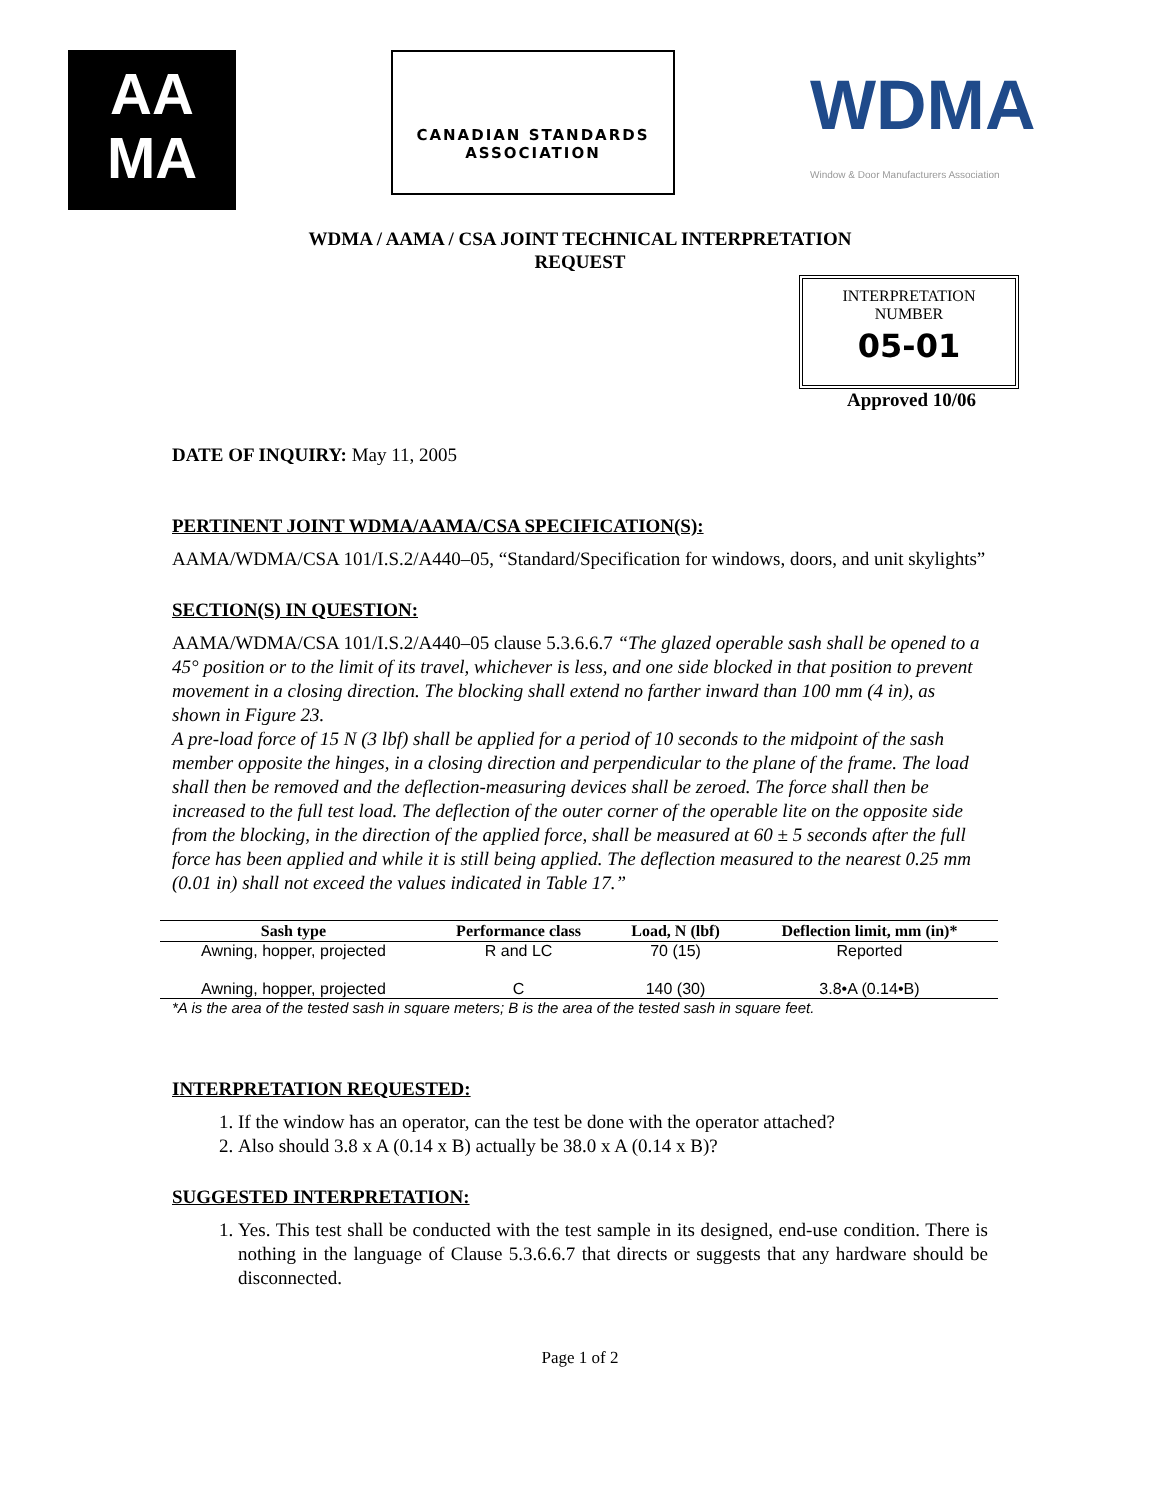AA
MA
CANADIAN STANDARDS
ASSOCIATION
WDMA
Window & Door Manufacturers Association
WDMA / AAMA / CSA JOINT TECHNICAL INTERPRETATION
REQUEST
INTERPRETATION
NUMBER
05-01
Approved 10/06
DATE OF INQUIRY: May 11, 2005
PERTINENT JOINT WDMA/AAMA/CSA SPECIFICATION(S):
AAMA/WDMA/CSA 101/I.S.2/A440–05, “Standard/Specification for windows, doors, and unit skylights”
SECTION(S) IN QUESTION:
AAMA/WDMA/CSA 101/I.S.2/A440–05 clause 5.3.6.6.7 “The glazed operable sash shall be opened to a 45° position or to the limit of its travel, whichever is less, and one side blocked in that position to prevent movement in a closing direction. The blocking shall extend no farther inward than 100 mm (4 in), as shown in Figure 23.
A pre-load force of 15 N (3 lbf) shall be applied for a period of 10 seconds to the midpoint of the sash member opposite the hinges, in a closing direction and perpendicular to the plane of the frame. The load shall then be removed and the deflection-measuring devices shall be zeroed. The force shall then be increased to the full test load. The deflection of the outer corner of the operable lite on the opposite side from the blocking, in the direction of the applied force, shall be measured at 60 ± 5 seconds after the full force has been applied and while it is still being applied. The deflection measured to the nearest 0.25 mm (0.01 in) shall not exceed the values indicated in Table 17.”
| Sash type | Performance class | Load, N (lbf) | Deflection limit, mm (in)* |
| --- | --- | --- | --- |
| Awning, hopper, projected | R and LC | 70 (15) | Reported |
| Awning, hopper, projected | C | 140 (30) | 3.8•A (0.14•B) |
*A is the area of the tested sash in square meters; B is the area of the tested sash in square feet.
INTERPRETATION REQUESTED:
1. If the window has an operator, can the test be done with the operator attached?
2. Also should 3.8 x A (0.14 x B) actually be 38.0 x A (0.14 x B)?
SUGGESTED INTERPRETATION:
1. Yes. This test shall be conducted with the test sample in its designed, end-use condition. There is nothing in the language of Clause 5.3.6.6.7 that directs or suggests that any hardware should be disconnected.
Page 1 of 2